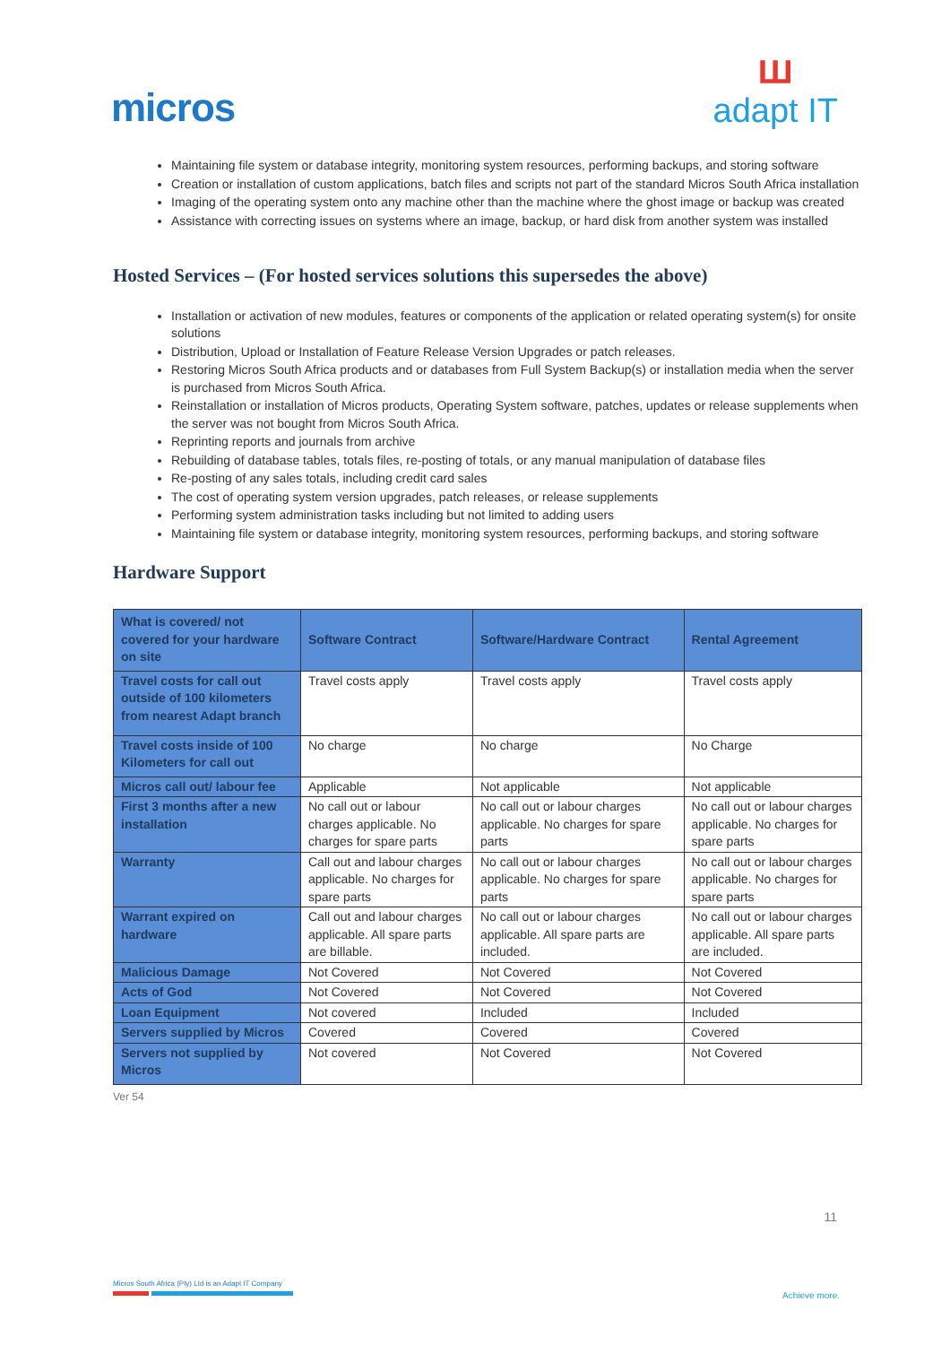micros
ꟺadapt IT
Maintaining file system or database integrity, monitoring system resources, performing backups, and storing software
Creation or installation of custom applications, batch files and scripts not part of the standard Micros South Africa installation
Imaging of the operating system onto any machine other than the machine where the ghost image or backup was created
Assistance with correcting issues on systems where an image, backup, or hard disk from another system was installed
Hosted Services – (For hosted services solutions this supersedes the above)
Installation or activation of new modules, features or components of the application or related operating system(s) for onsite solutions
Distribution, Upload or Installation of Feature Release Version Upgrades or patch releases.
Restoring Micros South Africa products and or databases from Full System Backup(s) or installation media when the server is purchased from Micros South Africa.
Reinstallation or installation of Micros products, Operating System software, patches, updates or release supplements when the server was not bought from Micros South Africa.
Reprinting reports and journals from archive
Rebuilding of database tables, totals files, re-posting of totals, or any manual manipulation of database files
Re-posting of any sales totals, including credit card sales
The cost of operating system version upgrades, patch releases, or release supplements
Performing system administration tasks including but not limited to adding users
Maintaining file system or database integrity, monitoring system resources, performing backups, and storing software
Hardware Support
| What is covered/ not covered for your hardware on site | Software Contract | Software/Hardware Contract | Rental Agreement |
| --- | --- | --- | --- |
| Travel costs for call out outside of 100 kilometers from nearest Adapt branch | Travel costs apply | Travel costs apply | Travel costs apply |
| Travel costs inside of 100 Kilometers for call out | No charge | No charge | No Charge |
| Micros call out/ labour fee | Applicable | Not applicable | Not applicable |
| First 3 months after a new installation | No call out or labour charges applicable. No charges for spare parts | No call out or labour charges applicable. No charges for spare parts | No call out or labour charges applicable. No charges for spare parts |
| Warranty | Call out and labour charges applicable. No charges for spare parts | No call out or labour charges applicable. No charges for spare parts | No call out or labour charges applicable. No charges for spare parts |
| Warrant expired on hardware | Call out and labour charges applicable. All spare parts are billable. | No call out or labour charges applicable. All spare parts are included. | No call out or labour charges applicable. All spare parts are included. |
| Malicious Damage | Not Covered | Not Covered | Not Covered |
| Acts of God | Not Covered | Not Covered | Not Covered |
| Loan Equipment | Not covered | Included | Included |
| Servers supplied by Micros | Covered | Covered | Covered |
| Servers not supplied by Micros | Not covered | Not Covered | Not Covered |
Ver 54
11
Micros South Africa (Pty) Ltd is an Adapt IT Company
Achieve more.